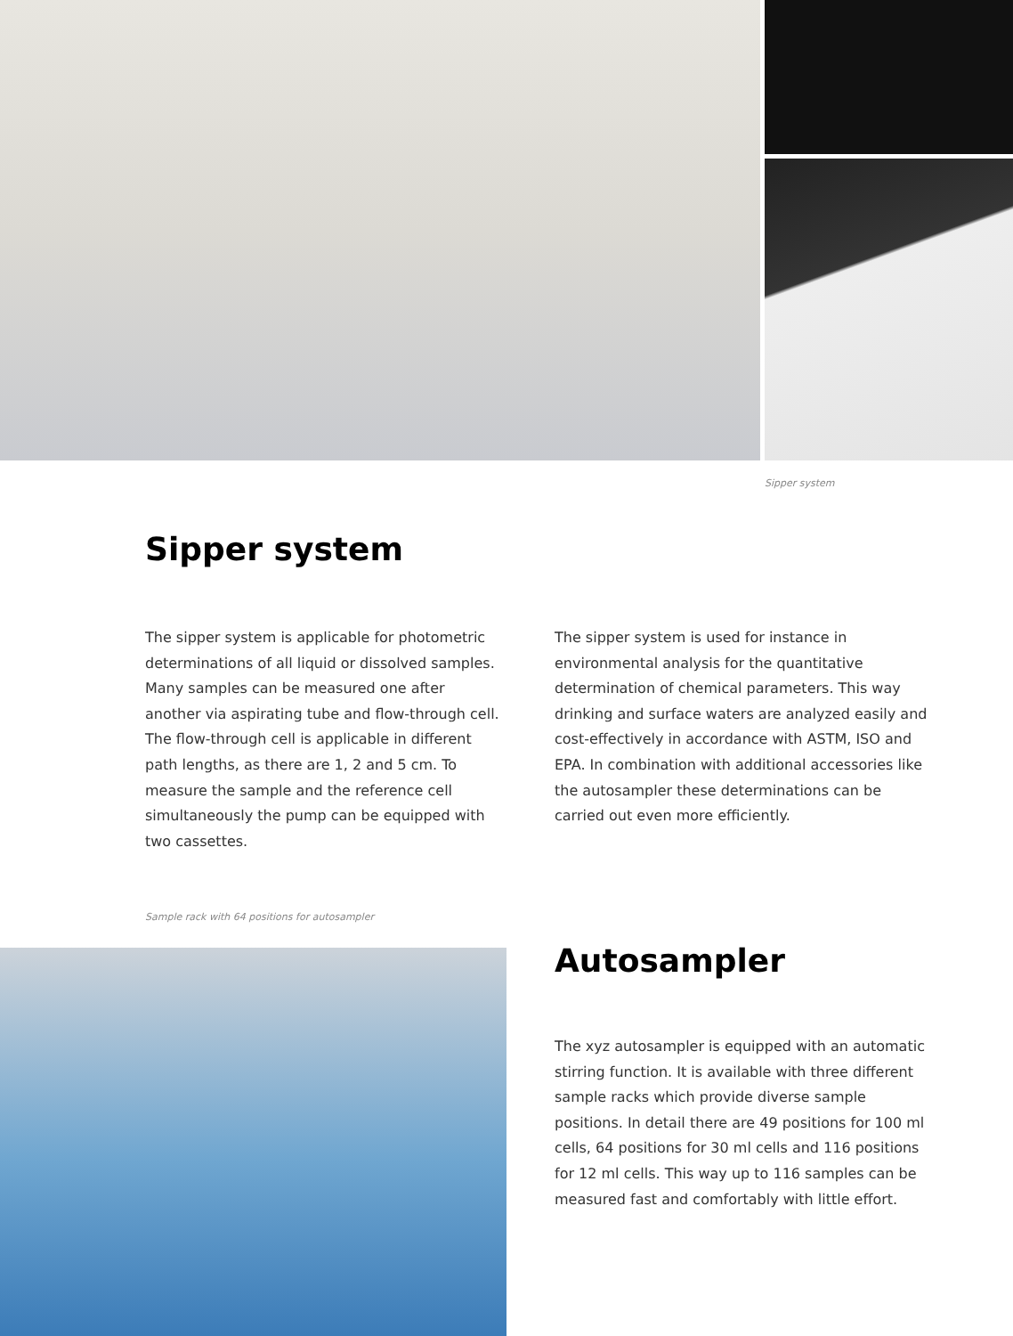Sipper system
Sipper system
The sipper system is applicable for photometric determinations of all liquid or dissolved samples. Many samples can be measured one after another via aspira­ting tube and flow-through cell. The flow-through cell is applicable in different path lengths, as there are 1, 2 and 5 cm. To measure the sample and the reference cell simultaneously the pump can be equipped with two cassettes.
The sipper system is used for instance in environmental analysis for the quantitative determination of chemical parameters. This way drinking and surface waters are analyzed easily and cost-effectively in accordance with ASTM, ISO and EPA. In combination with additional accessories like the autosampler these determinations can be carried out even more efficiently.
Sample rack with 64 positions for autosampler
Autosampler
The xyz autosampler is equipped with an automatic stirring function. It is available with three different sample racks which provide diverse sample positions. In detail there are 49 positions for 100 ml cells, 64 positions for 30 ml cells and 116 positions for 12 ml cells. This way up to 116 samples can be measured fast and comfortably with little effort.